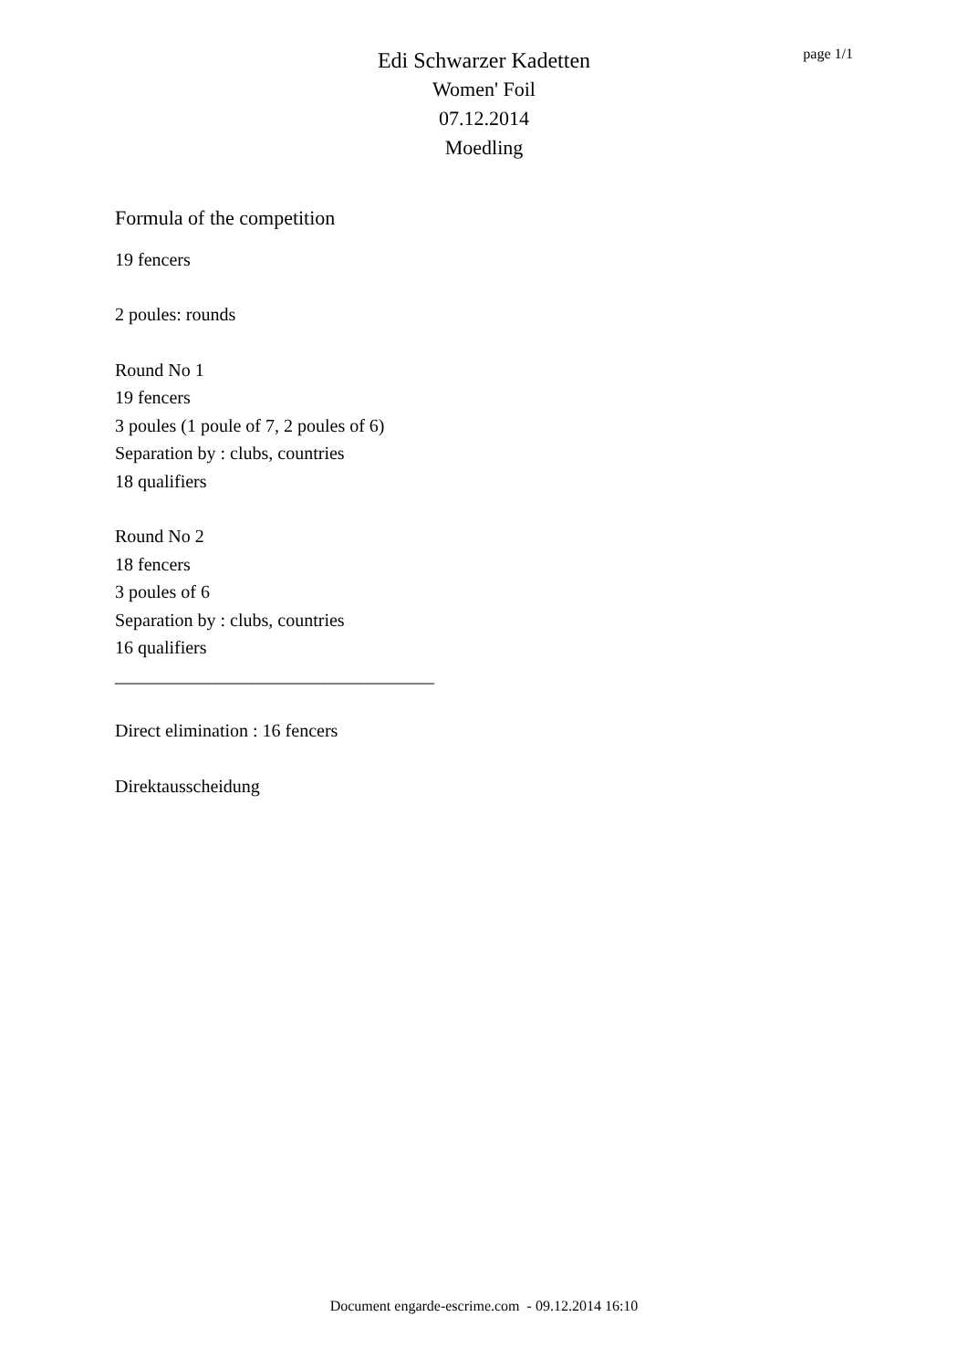Edi Schwarzer Kadetten
Women' Foil
07.12.2014
Moedling
page 1/1
Formula of the competition
19 fencers
2 poules: rounds
Round No 1
19 fencers
3 poules (1 poule of 7, 2 poules of 6)
Separation by : clubs, countries
18 qualifiers
Round No 2
18 fencers
3 poules of 6
Separation by : clubs, countries
16 qualifiers
___________________________________
Direct elimination : 16 fencers
Direktausscheidung
Document engarde-escrime.com - 09.12.2014 16:10